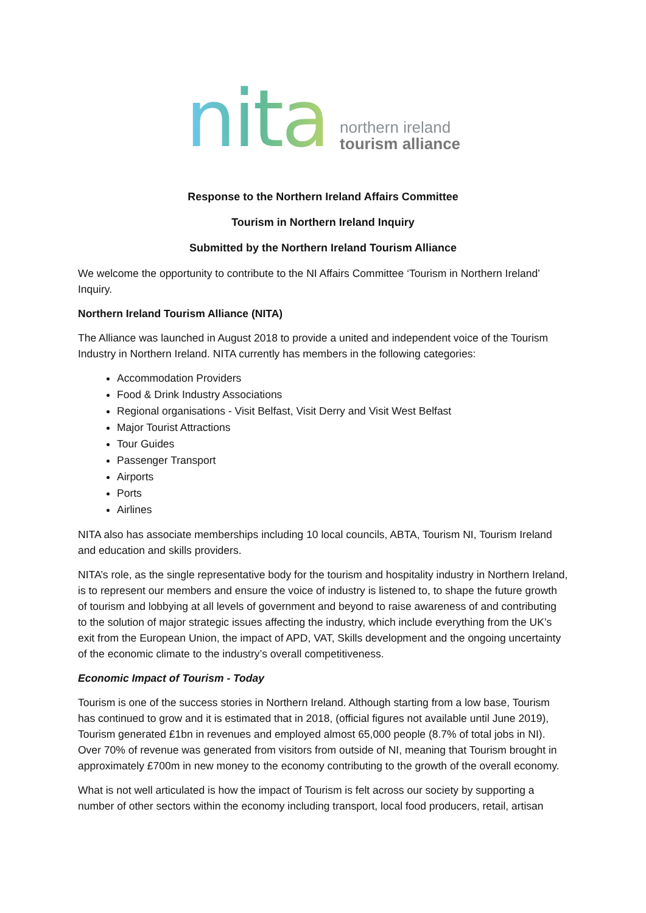nita
northern ireland
tourism alliance
Response to the Northern Ireland Affairs Committee
Tourism in Northern Ireland Inquiry
Submitted by the Northern Ireland Tourism Alliance
We welcome the opportunity to contribute to the NI Affairs Committee ‘Tourism in Northern Ireland’ Inquiry.
Northern Ireland Tourism Alliance (NITA)
The Alliance was launched in August 2018 to provide a united and independent voice of the Tourism Industry in Northern Ireland. NITA currently has members in the following categories:
Accommodation Providers
Food & Drink Industry Associations
Regional organisations - Visit Belfast, Visit Derry and Visit West Belfast
Major Tourist Attractions
Tour Guides
Passenger Transport
Airports
Ports
Airlines
NITA also has associate memberships including 10 local councils, ABTA, Tourism NI, Tourism Ireland and education and skills providers.
NITA’s role, as the single representative body for the tourism and hospitality industry in Northern Ireland, is to represent our members and ensure the voice of industry is listened to, to shape the future growth of tourism and lobbying at all levels of government and beyond to raise awareness of and contributing to the solution of major strategic issues affecting the industry, which include everything from the UK’s exit from the European Union, the impact of APD, VAT, Skills development and the ongoing uncertainty of the economic climate to the industry’s overall competitiveness.
Economic Impact of Tourism - Today
Tourism is one of the success stories in Northern Ireland. Although starting from a low base, Tourism has continued to grow and it is estimated that in 2018, (official figures not available until June 2019), Tourism generated £1bn in revenues and employed almost 65,000 people (8.7% of total jobs in NI). Over 70% of revenue was generated from visitors from outside of NI, meaning that Tourism brought in approximately £700m in new money to the economy contributing to the growth of the overall economy.
What is not well articulated is how the impact of Tourism is felt across our society by supporting a number of other sectors within the economy including transport, local food producers, retail, artisan